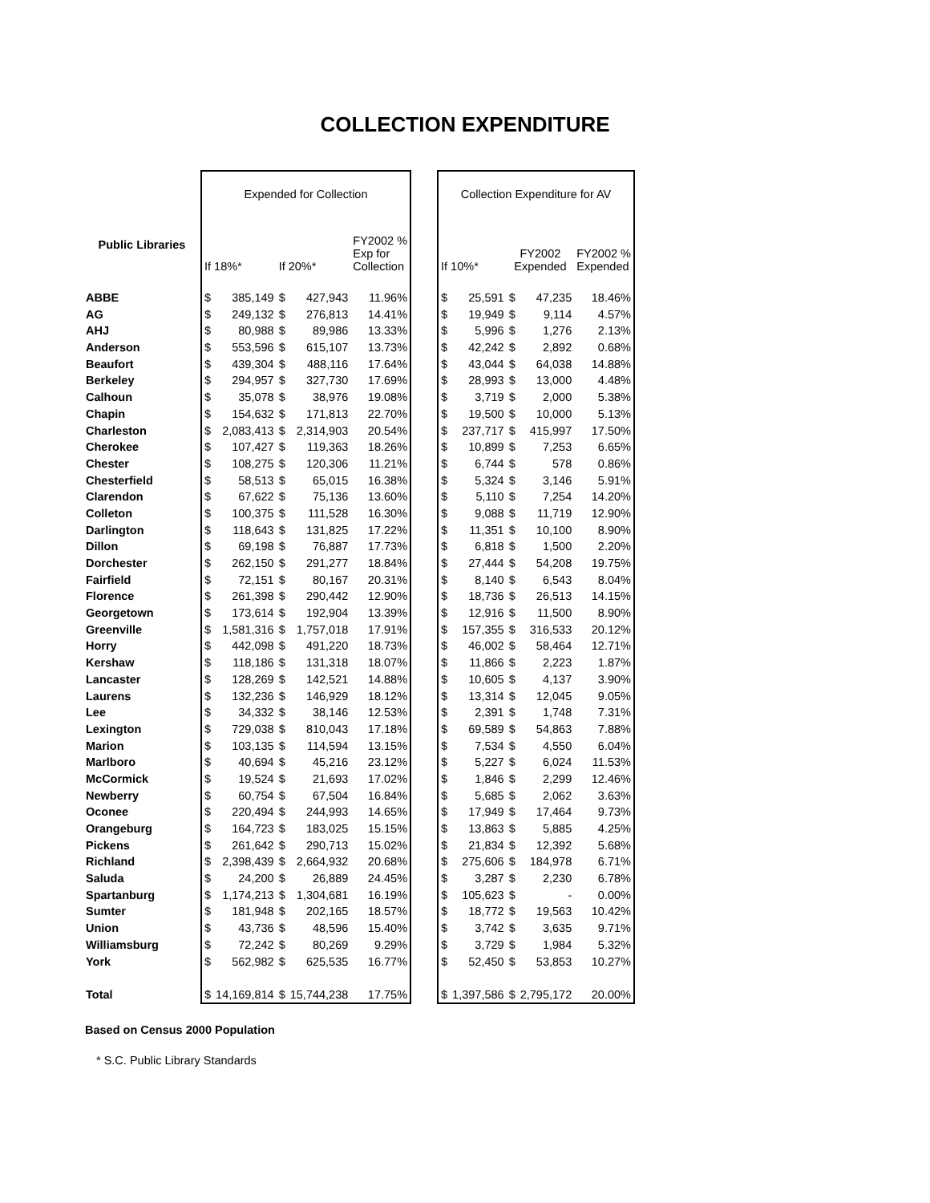COLLECTION EXPENDITURE
| | Expended for Collection | | | | | | Collection Expenditure for AV | | | | |
| Public Libraries | If 18%* | | If 20%* | | FY2002 % Exp for Collection | | If 10%* | | FY2002 Expended | | FY2002 % Expended |
| ABBE | $ | 385,149 | $ | 427,943 | 11.96% | | $ | 25,591 | $ | 47,235 | 18.46% |
| AG | $ | 249,132 | $ | 276,813 | 14.41% | | $ | 19,949 | $ | 9,114 | 4.57% |
| AHJ | $ | 80,988 | $ | 89,986 | 13.33% | | $ | 5,996 | $ | 1,276 | 2.13% |
| Anderson | $ | 553,596 | $ | 615,107 | 13.73% | | $ | 42,242 | $ | 2,892 | 0.68% |
| Beaufort | $ | 439,304 | $ | 488,116 | 17.64% | | $ | 43,044 | $ | 64,038 | 14.88% |
| Berkeley | $ | 294,957 | $ | 327,730 | 17.69% | | $ | 28,993 | $ | 13,000 | 4.48% |
| Calhoun | $ | 35,078 | $ | 38,976 | 19.08% | | $ | 3,719 | $ | 2,000 | 5.38% |
| Chapin | $ | 154,632 | $ | 171,813 | 22.70% | | $ | 19,500 | $ | 10,000 | 5.13% |
| Charleston | $ | 2,083,413 | $ | 2,314,903 | 20.54% | | $ | 237,717 | $ | 415,997 | 17.50% |
| Cherokee | $ | 107,427 | $ | 119,363 | 18.26% | | $ | 10,899 | $ | 7,253 | 6.65% |
| Chester | $ | 108,275 | $ | 120,306 | 11.21% | | $ | 6,744 | $ | 578 | 0.86% |
| Chesterfield | $ | 58,513 | $ | 65,015 | 16.38% | | $ | 5,324 | $ | 3,146 | 5.91% |
| Clarendon | $ | 67,622 | $ | 75,136 | 13.60% | | $ | 5,110 | $ | 7,254 | 14.20% |
| Colleton | $ | 100,375 | $ | 111,528 | 16.30% | | $ | 9,088 | $ | 11,719 | 12.90% |
| Darlington | $ | 118,643 | $ | 131,825 | 17.22% | | $ | 11,351 | $ | 10,100 | 8.90% |
| Dillon | $ | 69,198 | $ | 76,887 | 17.73% | | $ | 6,818 | $ | 1,500 | 2.20% |
| Dorchester | $ | 262,150 | $ | 291,277 | 18.84% | | $ | 27,444 | $ | 54,208 | 19.75% |
| Fairfield | $ | 72,151 | $ | 80,167 | 20.31% | | $ | 8,140 | $ | 6,543 | 8.04% |
| Florence | $ | 261,398 | $ | 290,442 | 12.90% | | $ | 18,736 | $ | 26,513 | 14.15% |
| Georgetown | $ | 173,614 | $ | 192,904 | 13.39% | | $ | 12,916 | $ | 11,500 | 8.90% |
| Greenville | $ | 1,581,316 | $ | 1,757,018 | 17.91% | | $ | 157,355 | $ | 316,533 | 20.12% |
| Horry | $ | 442,098 | $ | 491,220 | 18.73% | | $ | 46,002 | $ | 58,464 | 12.71% |
| Kershaw | $ | 118,186 | $ | 131,318 | 18.07% | | $ | 11,866 | $ | 2,223 | 1.87% |
| Lancaster | $ | 128,269 | $ | 142,521 | 14.88% | | $ | 10,605 | $ | 4,137 | 3.90% |
| Laurens | $ | 132,236 | $ | 146,929 | 18.12% | | $ | 13,314 | $ | 12,045 | 9.05% |
| Lee | $ | 34,332 | $ | 38,146 | 12.53% | | $ | 2,391 | $ | 1,748 | 7.31% |
| Lexington | $ | 729,038 | $ | 810,043 | 17.18% | | $ | 69,589 | $ | 54,863 | 7.88% |
| Marion | $ | 103,135 | $ | 114,594 | 13.15% | | $ | 7,534 | $ | 4,550 | 6.04% |
| Marlboro | $ | 40,694 | $ | 45,216 | 23.12% | | $ | 5,227 | $ | 6,024 | 11.53% |
| McCormick | $ | 19,524 | $ | 21,693 | 17.02% | | $ | 1,846 | $ | 2,299 | 12.46% |
| Newberry | $ | 60,754 | $ | 67,504 | 16.84% | | $ | 5,685 | $ | 2,062 | 3.63% |
| Oconee | $ | 220,494 | $ | 244,993 | 14.65% | | $ | 17,949 | $ | 17,464 | 9.73% |
| Orangeburg | $ | 164,723 | $ | 183,025 | 15.15% | | $ | 13,863 | $ | 5,885 | 4.25% |
| Pickens | $ | 261,642 | $ | 290,713 | 15.02% | | $ | 21,834 | $ | 12,392 | 5.68% |
| Richland | $ | 2,398,439 | $ | 2,664,932 | 20.68% | | $ | 275,606 | $ | 184,978 | 6.71% |
| Saluda | $ | 24,200 | $ | 26,889 | 24.45% | | $ | 3,287 | $ | 2,230 | 6.78% |
| Spartanburg | $ | 1,174,213 | $ | 1,304,681 | 16.19% | | $ | 105,623 | $ | - | 0.00% |
| Sumter | $ | 181,948 | $ | 202,165 | 18.57% | | $ | 18,772 | $ | 19,563 | 10.42% |
| Union | $ | 43,736 | $ | 48,596 | 15.40% | | $ | 3,742 | $ | 3,635 | 9.71% |
| Williamsburg | $ | 72,242 | $ | 80,269 | 9.29% | | $ | 3,729 | $ | 1,984 | 5.32% |
| York | $ | 562,982 | $ | 625,535 | 16.77% | | $ | 52,450 | $ | 53,853 | 10.27% |
| Total | $ | 14,169,814 | $ | 15,744,238 | 17.75% | | $ | 1,397,586 | $ | 2,795,172 | 20.00% |
Based on Census 2000 Population
* S.C. Public Library Standards